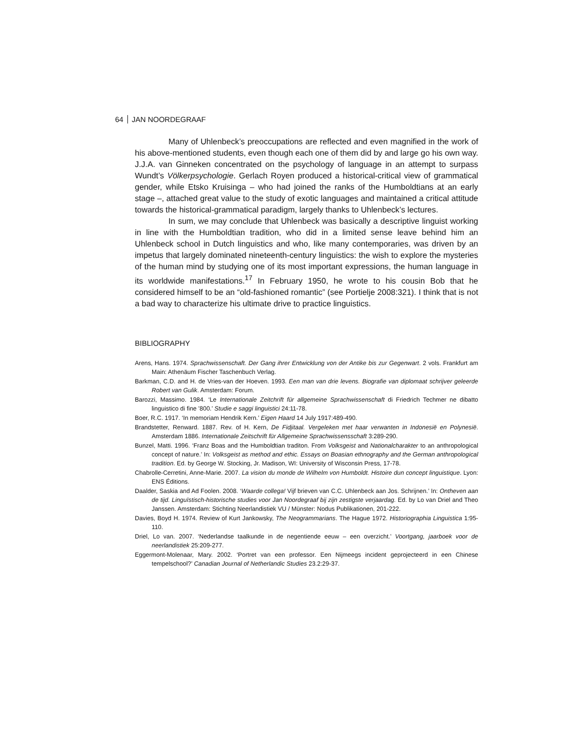64 JAN NOORDEGRAAF
Many of Uhlenbeck’s preoccupations are reflected and even magnified in the work of his above-mentioned students, even though each one of them did by and large go his own way. J.J.A. van Ginneken concentrated on the psychology of language in an attempt to surpass Wundt’s Völkerpsychologie. Gerlach Royen produced a historical-critical view of grammatical gender, while Etsko Kruisinga – who had joined the ranks of the Humboldtians at an early stage –, attached great value to the study of exotic languages and maintained a critical attitude towards the historical-grammatical paradigm, largely thanks to Uhlenbeck’s lectures.
In sum, we may conclude that Uhlenbeck was basically a descriptive linguist working in line with the Humboldtian tradition, who did in a limited sense leave behind him an Uhlenbeck school in Dutch linguistics and who, like many contemporaries, was driven by an impetus that largely dominated nineteenth-century linguistics: the wish to explore the mysteries of the human mind by studying one of its most important expressions, the human language in its worldwide manifestations.<sup>17</sup> In February 1950, he wrote to his cousin Bob that he considered himself to be an “old-fashioned romantic” (see Portielje 2008:321). I think that is not a bad way to characterize his ultimate drive to practice linguistics.
BIBLIOGRAPHY
Arens, Hans. 1974. Sprachwissenschaft. Der Gang ihrer Entwicklung von der Antike bis zur Gegenwart. 2 vols. Frankfurt am Main: Athenäum Fischer Taschenbuch Verlag.
Barkman, C.D. and H. de Vries-van der Hoeven. 1993. Een man van drie levens. Biografie van diplomaat schrijver geleerde Robert van Gulik. Amsterdam: Forum.
Barozzi, Massimo. 1984. ‘Le Internationale Zeitchrift für allgemeine Sprachwissenschaft di Friedrich Techmer ne dibatto linguistico di fine ’800.’ Studie e saggi linguistici 24:11-78.
Boer, R.C. 1917. ‘In memoriam Hendrik Kern.’ Eigen Haard 14 July 1917:489-490.
Brandstetter, Renward. 1887. Rev. of H. Kern, De Fidjitaal. Vergeleken met haar verwanten in Indonesië en Polynesië. Amsterdam 1886. Internationale Zeitschrift für Allgemeine Sprachwissensschaft 3:289-290.
Bunzel, Matti. 1996. ‘Franz Boas and the Humboldtian traditon. From Volksgeist and Nationalcharakter to an anthropological concept of nature.’ In: Volksgeist as method and ethic. Essays on Boasian ethnography and the German anthropological tradition. Ed. by George W. Stocking, Jr. Madison, WI: University of Wisconsin Press, 17-78.
Chabrolle-Cerretini, Anne-Marie. 2007. La vision du monde de Wilhelm von Humboldt. Histoire dun concept linguistique. Lyon: ENS Éditions.
Daalder, Saskia and Ad Foolen. 2008. ‘Waarde collega! Vijf brieven van C.C. Uhlenbeck aan Jos. Schrijnen.’ In: Ontheven aan de tijd. Linguïstisch-historische studies voor Jan Noordegraaf bij zijn zestigste verjaardag. Ed. by Lo van Driel and Theo Janssen. Amsterdam: Stichting Neerlandistiek VU / Münster: Nodus Publikationen, 201-222.
Davies, Boyd H. 1974. Review of Kurt Jankowsky, The Neogrammarians. The Hague 1972. Historiographia Linguistica 1:95-110.
Driel, Lo van. 2007. ‘Nederlandse taalkunde in de negentiende eeuw – een overzicht.’ Voortgang, jaarboek voor de neerlandistiek 25:209-277.
Eggermont-Molenaar, Mary. 2002. ‘Portret van een professor. Een Nijmeegs incident geprojecteerd in een Chinese tempelschool?’ Canadian Journal of Netherlandic Studies 23.2:29-37.